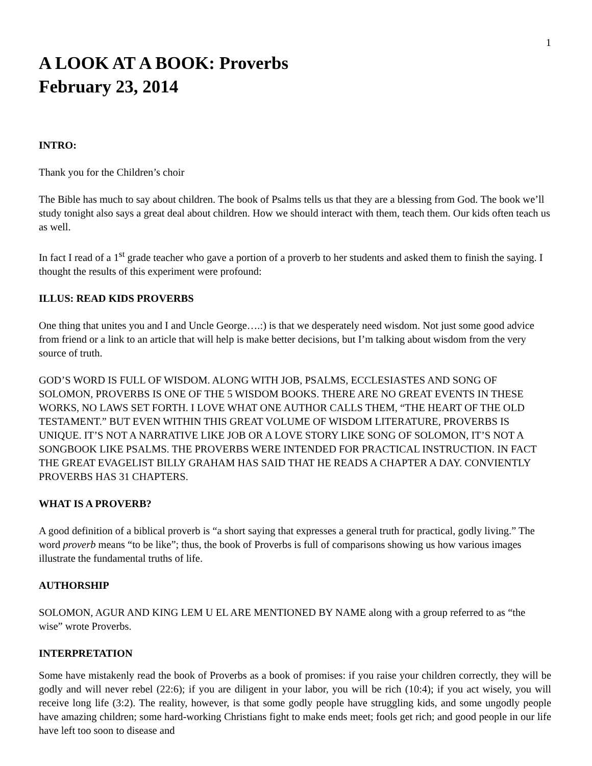1
A LOOK AT A BOOK: Proverbs
February 23, 2014
INTRO:
Thank you for the Children’s choir
The Bible has much to say about children. The book of Psalms tells us that they are a blessing from God. The book we’ll study tonight also says a great deal about children. How we should interact with them, teach them. Our kids often teach us as well.
In fact I read of a 1<sup>st</sup> grade teacher who gave a portion of a proverb to her students and asked them to finish the saying. I thought the results of this experiment were profound:
ILLUS: READ KIDS PROVERBS
One thing that unites you and I and Uncle George….:) is that we desperately need wisdom. Not just some good advice from friend or a link to an article that will help is make better decisions, but I’m talking about wisdom from the very source of truth.
GOD’S WORD IS FULL OF WISDOM. ALONG WITH JOB, PSALMS, ECCLESIASTES AND SONG OF SOLOMON, PROVERBS IS ONE OF THE 5 WISDOM BOOKS. THERE ARE NO GREAT EVENTS IN THESE WORKS, NO LAWS SET FORTH. I LOVE WHAT ONE AUTHOR CALLS THEM, “THE HEART OF THE OLD TESTAMENT.” BUT EVEN WITHIN THIS GREAT VOLUME OF WISDOM LITERATURE, PROVERBS IS UNIQUE. IT’S NOT A NARRATIVE LIKE JOB OR A LOVE STORY LIKE SONG OF SOLOMON, IT’S NOT A SONGBOOK LIKE PSALMS. THE PROVERBS WERE INTENDED FOR PRACTICAL INSTRUCTION. IN FACT THE GREAT EVAGELIST BILLY GRAHAM HAS SAID THAT HE READS A CHAPTER A DAY. CONVIENTLY PROVERBS HAS 31 CHAPTERS.
WHAT IS A PROVERB?
A good definition of a biblical proverb is “a short saying that expresses a general truth for practical, godly living.” The word proverb means “to be like”; thus, the book of Proverbs is full of comparisons showing us how various images illustrate the fundamental truths of life.
AUTHORSHIP
SOLOMON, AGUR AND KING LEM U EL ARE MENTIONED BY NAME along with a group referred to as “the wise” wrote Proverbs.
INTERPRETATION
Some have mistakenly read the book of Proverbs as a book of promises: if you raise your children correctly, they will be godly and will never rebel (22:6); if you are diligent in your labor, you will be rich (10:4); if you act wisely, you will receive long life (3:2). The reality, however, is that some godly people have struggling kids, and some ungodly people have amazing children; some hard-working Christians fight to make ends meet; fools get rich; and good people in our life have left too soon to disease and